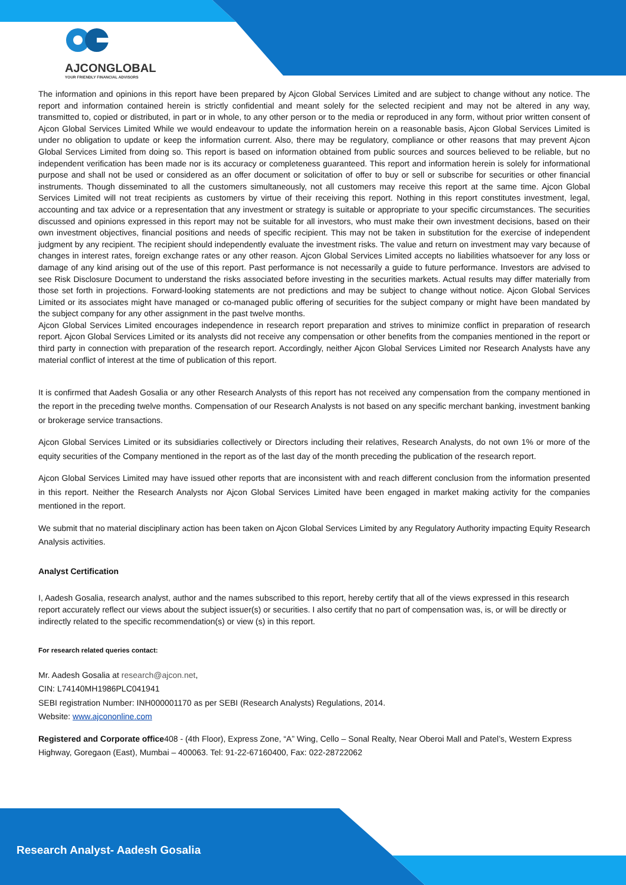AJCONGLOBAL
YOUR FRIENDLY FINANCIAL ADVISORS
The information and opinions in this report have been prepared by Ajcon Global Services Limited and are subject to change without any notice. The report and information contained herein is strictly confidential and meant solely for the selected recipient and may not be altered in any way, transmitted to, copied or distributed, in part or in whole, to any other person or to the media or reproduced in any form, without prior written consent of Ajcon Global Services Limited While we would endeavour to update the information herein on a reasonable basis, Ajcon Global Services Limited is under no obligation to update or keep the information current. Also, there may be regulatory, compliance or other reasons that may prevent Ajcon Global Services Limited from doing so. This report is based on information obtained from public sources and sources believed to be reliable, but no independent verification has been made nor is its accuracy or completeness guaranteed. This report and information herein is solely for informational purpose and shall not be used or considered as an offer document or solicitation of offer to buy or sell or subscribe for securities or other financial instruments. Though disseminated to all the customers simultaneously, not all customers may receive this report at the same time. Ajcon Global Services Limited will not treat recipients as customers by virtue of their receiving this report. Nothing in this report constitutes investment, legal, accounting and tax advice or a representation that any investment or strategy is suitable or appropriate to your specific circumstances. The securities discussed and opinions expressed in this report may not be suitable for all investors, who must make their own investment decisions, based on their own investment objectives, financial positions and needs of specific recipient. This may not be taken in substitution for the exercise of independent judgment by any recipient. The recipient should independently evaluate the investment risks. The value and return on investment may vary because of changes in interest rates, foreign exchange rates or any other reason. Ajcon Global Services Limited accepts no liabilities whatsoever for any loss or damage of any kind arising out of the use of this report. Past performance is not necessarily a guide to future performance. Investors are advised to see Risk Disclosure Document to understand the risks associated before investing in the securities markets. Actual results may differ materially from those set forth in projections. Forward-looking statements are not predictions and may be subject to change without notice. Ajcon Global Services Limited or its associates might have managed or co-managed public offering of securities for the subject company or might have been mandated by the subject company for any other assignment in the past twelve months.
Ajcon Global Services Limited encourages independence in research report preparation and strives to minimize conflict in preparation of research report. Ajcon Global Services Limited or its analysts did not receive any compensation or other benefits from the companies mentioned in the report or third party in connection with preparation of the research report. Accordingly, neither Ajcon Global Services Limited nor Research Analysts have any material conflict of interest at the time of publication of this report.
It is confirmed that Aadesh Gosalia or any other Research Analysts of this report has not received any compensation from the company mentioned in the report in the preceding twelve months. Compensation of our Research Analysts is not based on any specific merchant banking, investment banking or brokerage service transactions.
Ajcon Global Services Limited or its subsidiaries collectively or Directors including their relatives, Research Analysts, do not own 1% or more of the equity securities of the Company mentioned in the report as of the last day of the month preceding the publication of the research report.
Ajcon Global Services Limited may have issued other reports that are inconsistent with and reach different conclusion from the information presented in this report. Neither the Research Analysts nor Ajcon Global Services Limited have been engaged in market making activity for the companies mentioned in the report.
We submit that no material disciplinary action has been taken on Ajcon Global Services Limited by any Regulatory Authority impacting Equity Research Analysis activities.
Analyst Certification
I, Aadesh Gosalia, research analyst, author and the names subscribed to this report, hereby certify that all of the views expressed in this research report accurately reflect our views about the subject issuer(s) or securities. I also certify that no part of compensation was, is, or will be directly or indirectly related to the specific recommendation(s) or view (s) in this report.
For research related queries contact:
Mr. Aadesh Gosalia at research@ajcon.net,
CIN: L74140MH1986PLC041941
SEBI registration Number: INH000001170 as per SEBI (Research Analysts) Regulations, 2014.
Website: www.ajcononline.com
Registered and Corporate office408 - (4th Floor), Express Zone, “A” Wing, Cello – Sonal Realty, Near Oberoi Mall and Patel’s, Western Express Highway, Goregaon (East), Mumbai – 400063. Tel: 91-22-67160400, Fax: 022-28722062
Research Analyst- Aadesh Gosalia